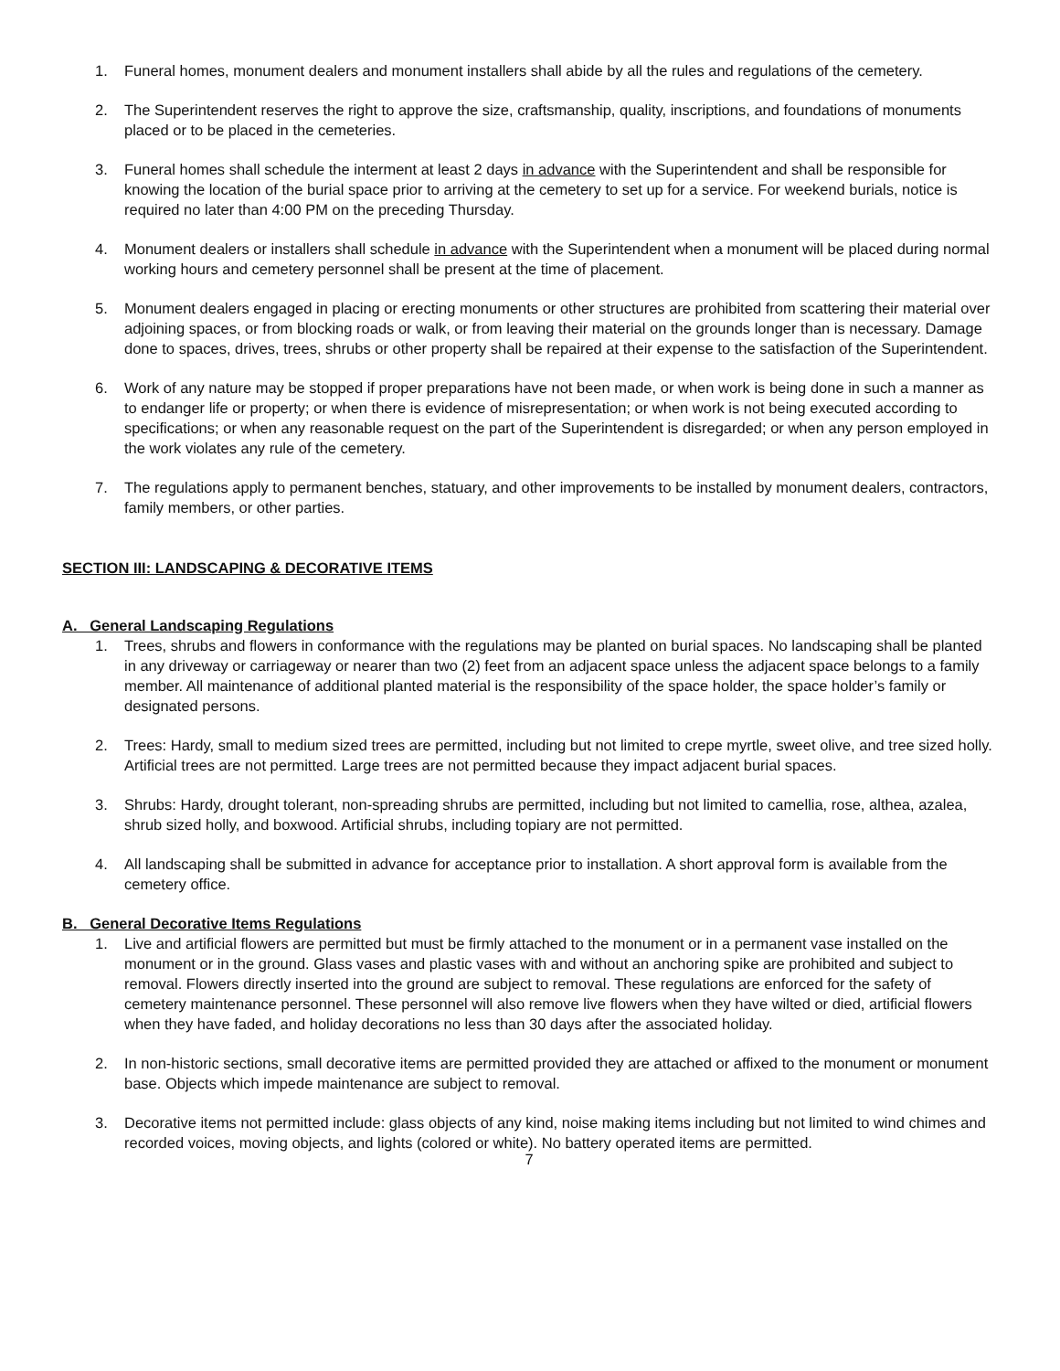1. Funeral homes, monument dealers and monument installers shall abide by all the rules and regulations of the cemetery.
2. The Superintendent reserves the right to approve the size, craftsmanship, quality, inscriptions, and foundations of monuments placed or to be placed in the cemeteries.
3. Funeral homes shall schedule the interment at least 2 days in advance with the Superintendent and shall be responsible for knowing the location of the burial space prior to arriving at the cemetery to set up for a service. For weekend burials, notice is required no later than 4:00 PM on the preceding Thursday.
4. Monument dealers or installers shall schedule in advance with the Superintendent when a monument will be placed during normal working hours and cemetery personnel shall be present at the time of placement.
5. Monument dealers engaged in placing or erecting monuments or other structures are prohibited from scattering their material over adjoining spaces, or from blocking roads or walk, or from leaving their material on the grounds longer than is necessary. Damage done to spaces, drives, trees, shrubs or other property shall be repaired at their expense to the satisfaction of the Superintendent.
6. Work of any nature may be stopped if proper preparations have not been made, or when work is being done in such a manner as to endanger life or property; or when there is evidence of misrepresentation; or when work is not being executed according to specifications; or when any reasonable request on the part of the Superintendent is disregarded; or when any person employed in the work violates any rule of the cemetery.
7. The regulations apply to permanent benches, statuary, and other improvements to be installed by monument dealers, contractors, family members, or other parties.
SECTION III: LANDSCAPING & DECORATIVE ITEMS
A. General Landscaping Regulations
1. Trees, shrubs and flowers in conformance with the regulations may be planted on burial spaces. No landscaping shall be planted in any driveway or carriageway or nearer than two (2) feet from an adjacent space unless the adjacent space belongs to a family member. All maintenance of additional planted material is the responsibility of the space holder, the space holder’s family or designated persons.
2. Trees: Hardy, small to medium sized trees are permitted, including but not limited to crepe myrtle, sweet olive, and tree sized holly. Artificial trees are not permitted. Large trees are not permitted because they impact adjacent burial spaces.
3. Shrubs: Hardy, drought tolerant, non-spreading shrubs are permitted, including but not limited to camellia, rose, althea, azalea, shrub sized holly, and boxwood. Artificial shrubs, including topiary are not permitted.
4. All landscaping shall be submitted in advance for acceptance prior to installation. A short approval form is available from the cemetery office.
B. General Decorative Items Regulations
1. Live and artificial flowers are permitted but must be firmly attached to the monument or in a permanent vase installed on the monument or in the ground. Glass vases and plastic vases with and without an anchoring spike are prohibited and subject to removal. Flowers directly inserted into the ground are subject to removal. These regulations are enforced for the safety of cemetery maintenance personnel. These personnel will also remove live flowers when they have wilted or died, artificial flowers when they have faded, and holiday decorations no less than 30 days after the associated holiday.
2. In non-historic sections, small decorative items are permitted provided they are attached or affixed to the monument or monument base. Objects which impede maintenance are subject to removal.
3. Decorative items not permitted include: glass objects of any kind, noise making items including but not limited to wind chimes and recorded voices, moving objects, and lights (colored or white). No battery operated items are permitted.
7